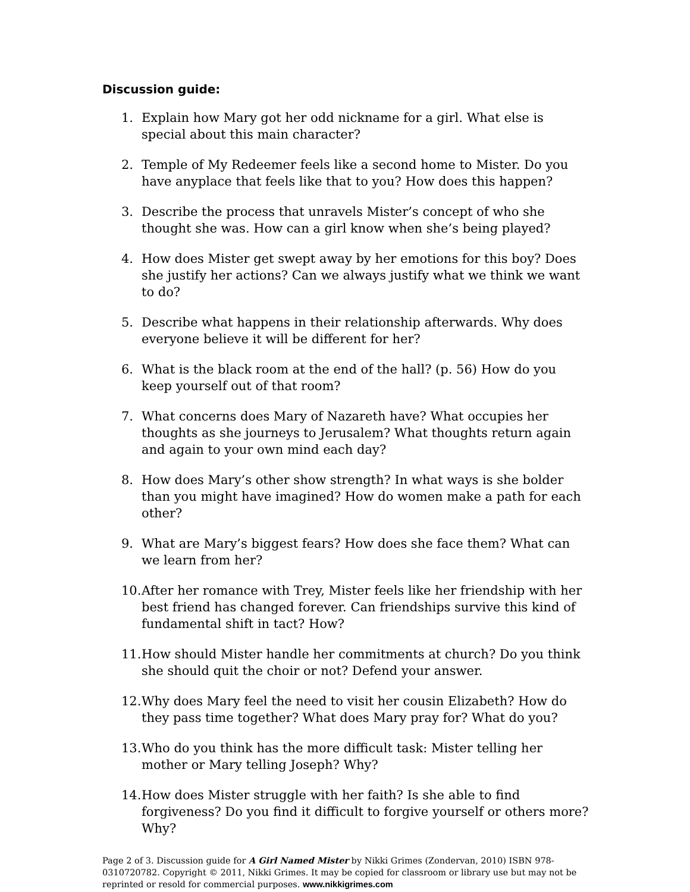Discussion guide:
1. Explain how Mary got her odd nickname for a girl. What else is special about this main character?
2. Temple of My Redeemer feels like a second home to Mister. Do you have anyplace that feels like that to you? How does this happen?
3. Describe the process that unravels Mister’s concept of who she thought she was. How can a girl know when she’s being played?
4. How does Mister get swept away by her emotions for this boy? Does she justify her actions? Can we always justify what we think we want to do?
5. Describe what happens in their relationship afterwards. Why does everyone believe it will be different for her?
6. What is the black room at the end of the hall? (p. 56) How do you keep yourself out of that room?
7. What concerns does Mary of Nazareth have? What occupies her thoughts as she journeys to Jerusalem? What thoughts return again and again to your own mind each day?
8. How does Mary’s other show strength? In what ways is she bolder than you might have imagined? How do women make a path for each other?
9. What are Mary’s biggest fears? How does she face them? What can we learn from her?
10. After her romance with Trey, Mister feels like her friendship with her best friend has changed forever. Can friendships survive this kind of fundamental shift in tact? How?
11. How should Mister handle her commitments at church? Do you think she should quit the choir or not? Defend your answer.
12. Why does Mary feel the need to visit her cousin Elizabeth? How do they pass time together? What does Mary pray for? What do you?
13. Who do you think has the more difficult task: Mister telling her mother or Mary telling Joseph? Why?
14. How does Mister struggle with her faith? Is she able to find forgiveness? Do you find it difficult to forgive yourself or others more? Why?
Page 2 of 3. Discussion guide for A Girl Named Mister by Nikki Grimes (Zondervan, 2010) ISBN 978-0310720782. Copyright © 2011, Nikki Grimes. It may be copied for classroom or library use but may not be reprinted or resold for commercial purposes. www.nikkigrimes.com